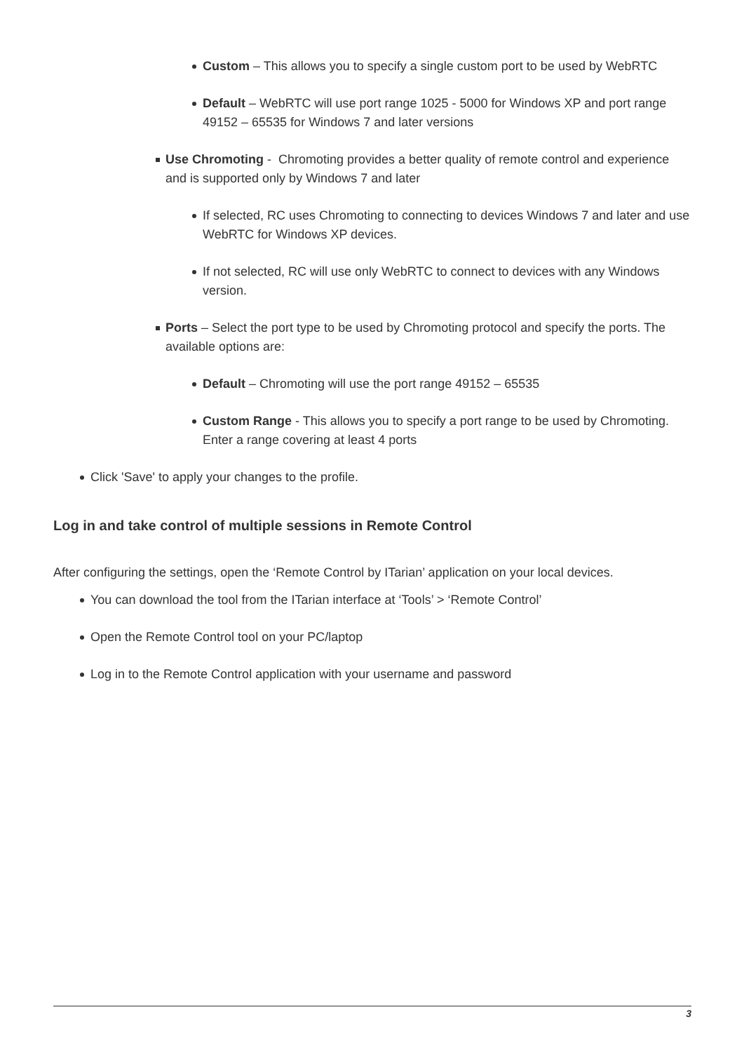Custom – This allows you to specify a single custom port to be used by WebRTC
Default – WebRTC will use port range 1025 - 5000 for Windows XP and port range 49152 – 65535 for Windows 7 and later versions
Use Chromoting - Chromoting provides a better quality of remote control and experience and is supported only by Windows 7 and later
If selected, RC uses Chromoting to connecting to devices Windows 7 and later and use WebRTC for Windows XP devices.
If not selected, RC will use only WebRTC to connect to devices with any Windows version.
Ports – Select the port type to be used by Chromoting protocol and specify the ports. The available options are:
Default – Chromoting will use the port range 49152 – 65535
Custom Range - This allows you to specify a port range to be used by Chromoting. Enter a range covering at least 4 ports
Click 'Save' to apply your changes to the profile.
Log in and take control of multiple sessions in Remote Control
After configuring the settings, open the ‘Remote Control by ITarian’ application on your local devices.
You can download the tool from the ITarian interface at ‘Tools’ > ‘Remote Control’
Open the Remote Control tool on your PC/laptop
Log in to the Remote Control application with your username and password
3